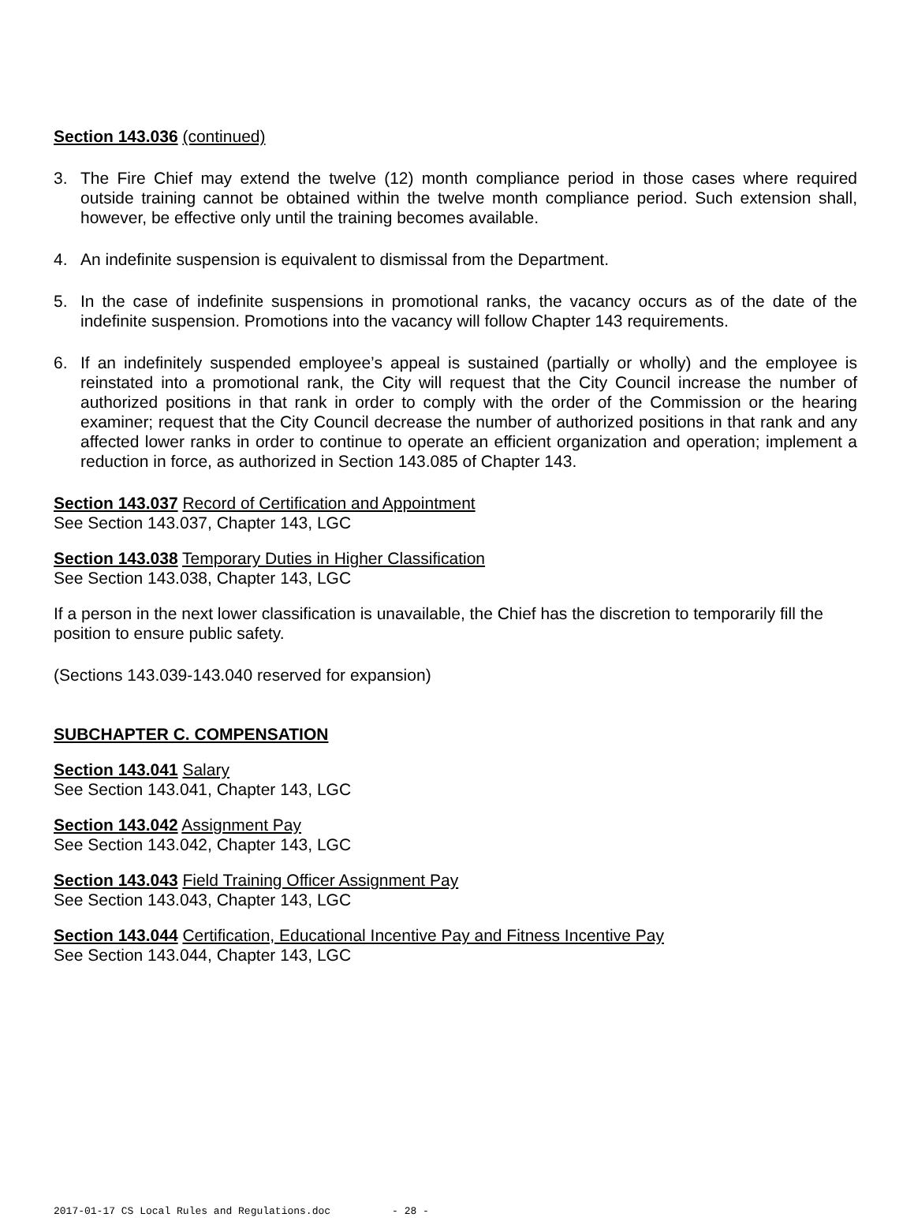Section 143.036 (continued)
3. The Fire Chief may extend the twelve (12) month compliance period in those cases where required outside training cannot be obtained within the twelve month compliance period. Such extension shall, however, be effective only until the training becomes available.
4. An indefinite suspension is equivalent to dismissal from the Department.
5. In the case of indefinite suspensions in promotional ranks, the vacancy occurs as of the date of the indefinite suspension. Promotions into the vacancy will follow Chapter 143 requirements.
6. If an indefinitely suspended employee’s appeal is sustained (partially or wholly) and the employee is reinstated into a promotional rank, the City will request that the City Council increase the number of authorized positions in that rank in order to comply with the order of the Commission or the hearing examiner; request that the City Council decrease the number of authorized positions in that rank and any affected lower ranks in order to continue to operate an efficient organization and operation; implement a reduction in force, as authorized in Section 143.085 of Chapter 143.
Section 143.037 Record of Certification and Appointment
See Section 143.037, Chapter 143, LGC
Section 143.038 Temporary Duties in Higher Classification
See Section 143.038, Chapter 143, LGC
If a person in the next lower classification is unavailable, the Chief has the discretion to temporarily fill the position to ensure public safety.
(Sections 143.039-143.040 reserved for expansion)
SUBCHAPTER C. COMPENSATION
Section 143.041 Salary
See Section 143.041, Chapter 143, LGC
Section 143.042 Assignment Pay
See Section 143.042, Chapter 143, LGC
Section 143.043 Field Training Officer Assignment Pay
See Section 143.043, Chapter 143, LGC
Section 143.044 Certification, Educational Incentive Pay and Fitness Incentive Pay
See Section 143.044, Chapter 143, LGC
2017-01-17 CS Local Rules and Regulations.doc - 28 -